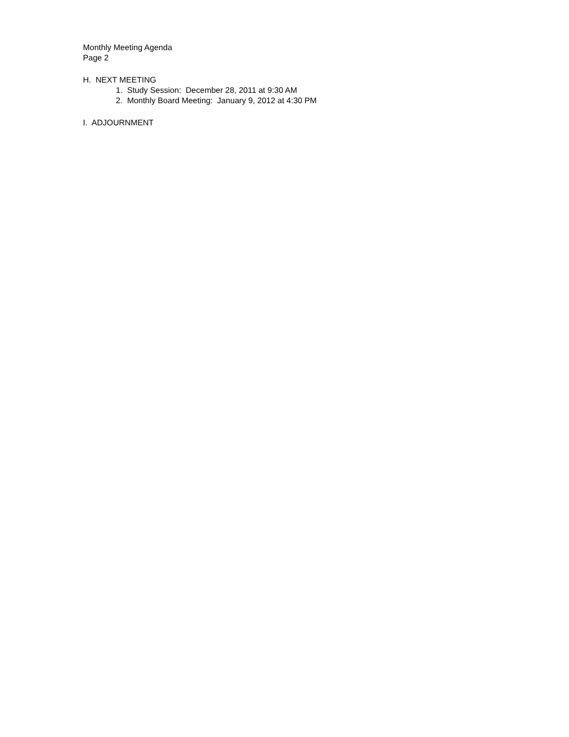Monthly Meeting Agenda
Page 2
H. NEXT MEETING
1. Study Session: December 28, 2011 at 9:30 AM
2. Monthly Board Meeting: January 9, 2012 at 4:30 PM
I. ADJOURNMENT